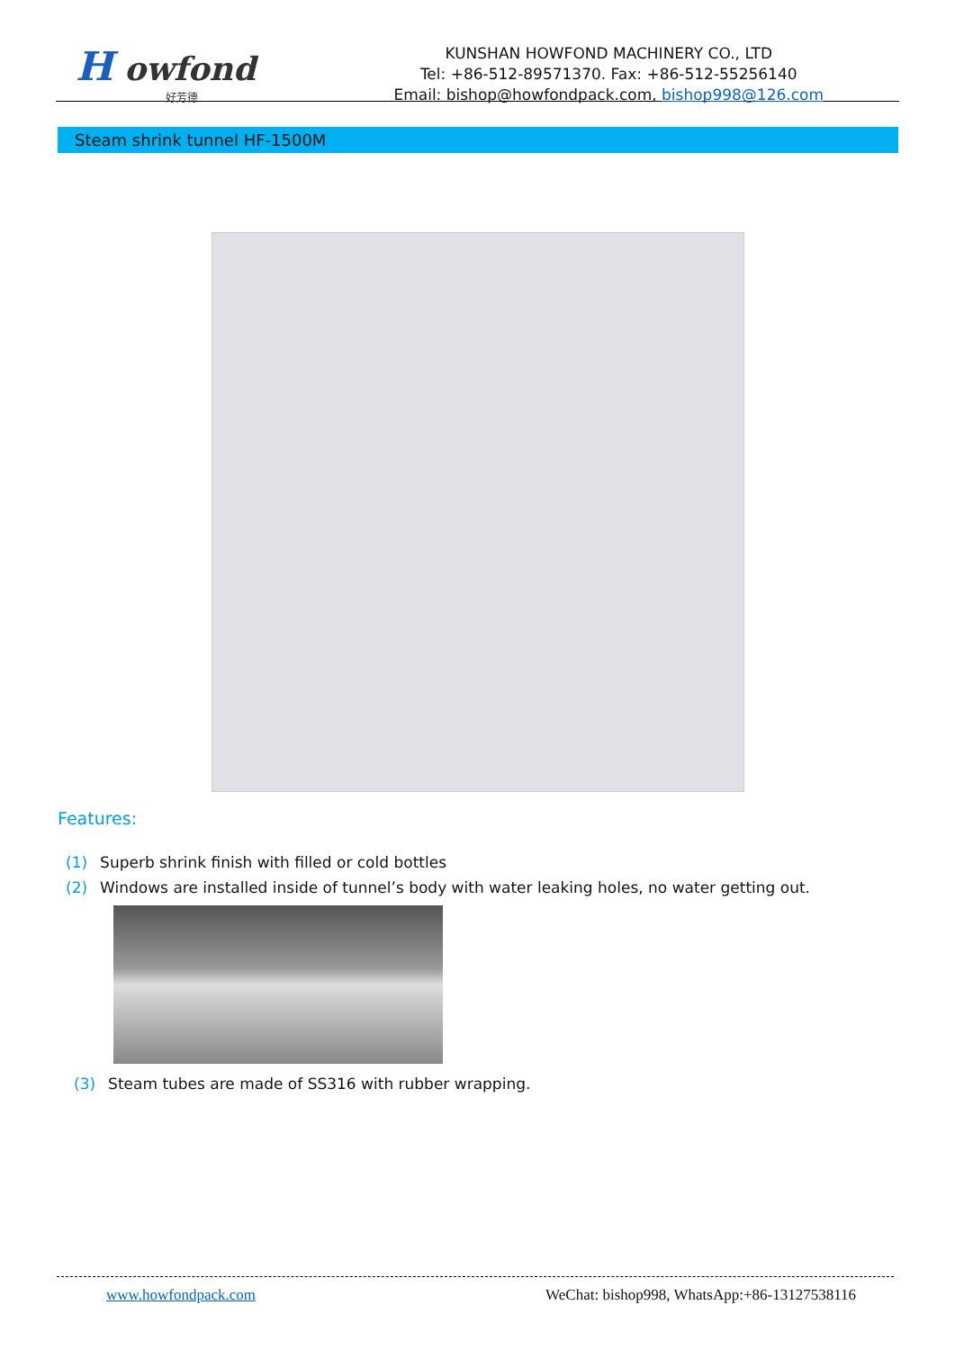H owfond
好芳德
KUNSHAN HOWFOND MACHINERY CO., LTD
Tel: +86-512-89571370. Fax: +86-512-55256140
Email: bishop@howfondpack.com, bishop998@126.com
Steam shrink tunnel HF-1500M
Features:
(1) Superb shrink finish with filled or cold bottles
(2) Windows are installed inside of tunnel’s body with water leaking holes, no water getting out.
(3) Steam tubes are made of SS316 with rubber wrapping.
www.howfondpack.com WeChat: bishop998, WhatsApp:+86-13127538116